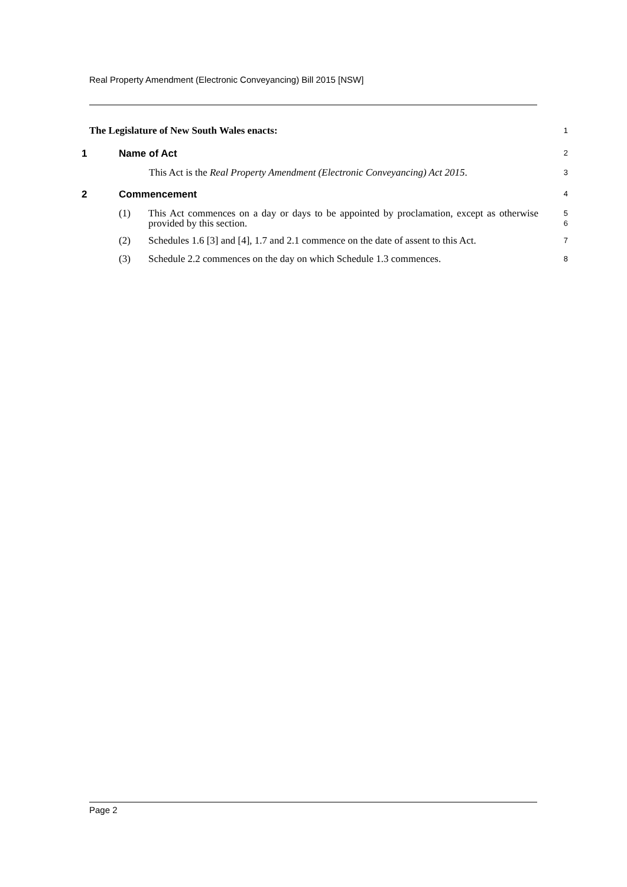Real Property Amendment (Electronic Conveyancing) Bill 2015 [NSW]
The Legislature of New South Wales enacts:
1
1 Name of Act
2
This Act is the Real Property Amendment (Electronic Conveyancing) Act 2015.
3
2 Commencement
4
(1) This Act commences on a day or days to be appointed by proclamation, except as otherwise provided by this section.
5
6
(2) Schedules 1.6 [3] and [4], 1.7 and 2.1 commence on the date of assent to this Act.
7
(3) Schedule 2.2 commences on the day on which Schedule 1.3 commences.
8
Page 2